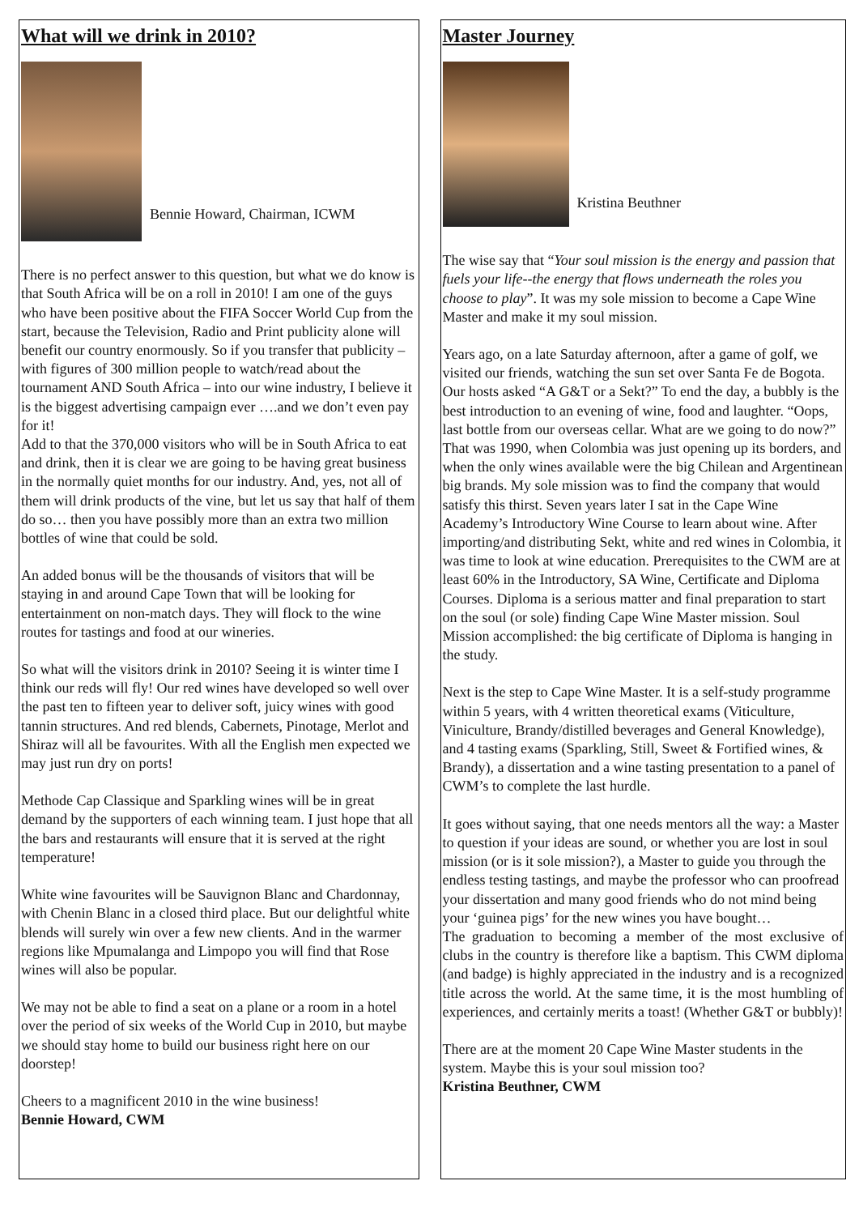What will we drink in 2010?
Bennie Howard, Chairman, ICWM
There is no perfect answer to this question, but what we do know is that South Africa will be on a roll in 2010! I am one of the guys who have been positive about the FIFA Soccer World Cup from the start, because the Television, Radio and Print publicity alone will benefit our country enormously. So if you transfer that publicity – with figures of 300 million people to watch/read about the tournament AND South Africa – into our wine industry, I believe it is the biggest advertising campaign ever ….and we don’t even pay for it!
Add to that the 370,000 visitors who will be in South Africa to eat and drink, then it is clear we are going to be having great business in the normally quiet months for our industry. And, yes, not all of them will drink products of the vine, but let us say that half of them do so… then you have possibly more than an extra two million bottles of wine that could be sold.
An added bonus will be the thousands of visitors that will be staying in and around Cape Town that will be looking for entertainment on non-match days. They will flock to the wine routes for tastings and food at our wineries.
So what will the visitors drink in 2010? Seeing it is winter time I think our reds will fly! Our red wines have developed so well over the past ten to fifteen year to deliver soft, juicy wines with good tannin structures. And red blends, Cabernets, Pinotage, Merlot and Shiraz will all be favourites. With all the English men expected we may just run dry on ports!
Methode Cap Classique and Sparkling wines will be in great demand by the supporters of each winning team. I just hope that all the bars and restaurants will ensure that it is served at the right temperature!
White wine favourites will be Sauvignon Blanc and Chardonnay, with Chenin Blanc in a closed third place. But our delightful white blends will surely win over a few new clients. And in the warmer regions like Mpumalanga and Limpopo you will find that Rose wines will also be popular.
We may not be able to find a seat on a plane or a room in a hotel over the period of six weeks of the World Cup in 2010, but maybe we should stay home to build our business right here on our doorstep!
Cheers to a magnificent 2010 in the wine business!
Bennie Howard, CWM
Master Journey
Kristina Beuthner
The wise say that “Your soul mission is the energy and passion that fuels your life--the energy that flows underneath the roles you choose to play”. It was my sole mission to become a Cape Wine Master and make it my soul mission.
Years ago, on a late Saturday afternoon, after a game of golf, we visited our friends, watching the sun set over Santa Fe de Bogota. Our hosts asked “A G&T or a Sekt?” To end the day, a bubbly is the best introduction to an evening of wine, food and laughter. “Oops, last bottle from our overseas cellar. What are we going to do now?” That was 1990, when Colombia was just opening up its borders, and when the only wines available were the big Chilean and Argentinean big brands. My sole mission was to find the company that would satisfy this thirst. Seven years later I sat in the Cape Wine Academy’s Introductory Wine Course to learn about wine. After importing/and distributing Sekt, white and red wines in Colombia, it was time to look at wine education. Prerequisites to the CWM are at least 60% in the Introductory, SA Wine, Certificate and Diploma Courses. Diploma is a serious matter and final preparation to start on the soul (or sole) finding Cape Wine Master mission. Soul Mission accomplished: the big certificate of Diploma is hanging in the study.
Next is the step to Cape Wine Master. It is a self-study programme within 5 years, with 4 written theoretical exams (Viticulture, Viniculture, Brandy/distilled beverages and General Knowledge), and 4 tasting exams (Sparkling, Still, Sweet & Fortified wines, & Brandy), a dissertation and a wine tasting presentation to a panel of CWM’s to complete the last hurdle.
It goes without saying, that one needs mentors all the way: a Master to question if your ideas are sound, or whether you are lost in soul mission (or is it sole mission?), a Master to guide you through the endless testing tastings, and maybe the professor who can proofread your dissertation and many good friends who do not mind being your ‘guinea pigs’ for the new wines you have bought…
The graduation to becoming a member of the most exclusive of clubs in the country is therefore like a baptism. This CWM diploma (and badge) is highly appreciated in the industry and is a recognized title across the world. At the same time, it is the most humbling of experiences, and certainly merits a toast! (Whether G&T or bubbly)!
There are at the moment 20 Cape Wine Master students in the system. Maybe this is your soul mission too?
Kristina Beuthner, CWM